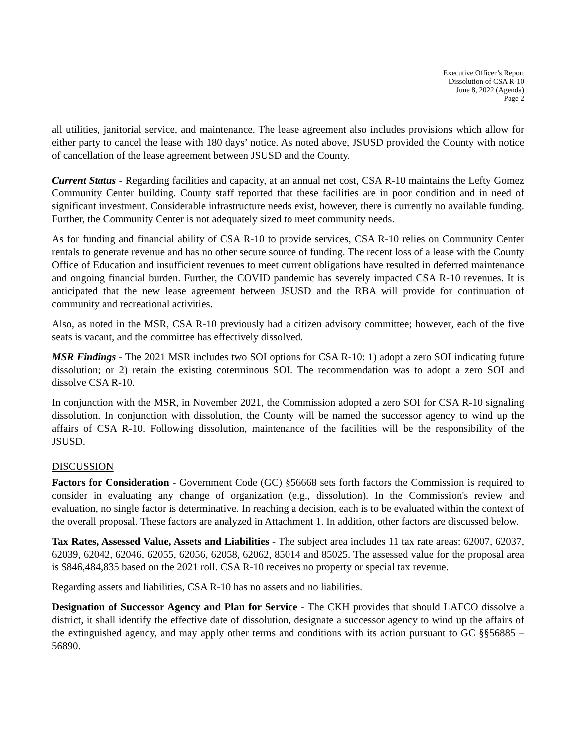Executive Officer’s Report
Dissolution of CSA R-10
June 8, 2022 (Agenda)
Page 2
all utilities, janitorial service, and maintenance. The lease agreement also includes provisions which allow for either party to cancel the lease with 180 days’ notice. As noted above, JSUSD provided the County with notice of cancellation of the lease agreement between JSUSD and the County.
Current Status - Regarding facilities and capacity, at an annual net cost, CSA R-10 maintains the Lefty Gomez Community Center building. County staff reported that these facilities are in poor condition and in need of significant investment. Considerable infrastructure needs exist, however, there is currently no available funding. Further, the Community Center is not adequately sized to meet community needs.
As for funding and financial ability of CSA R-10 to provide services, CSA R-10 relies on Community Center rentals to generate revenue and has no other secure source of funding. The recent loss of a lease with the County Office of Education and insufficient revenues to meet current obligations have resulted in deferred maintenance and ongoing financial burden. Further, the COVID pandemic has severely impacted CSA R-10 revenues. It is anticipated that the new lease agreement between JSUSD and the RBA will provide for continuation of community and recreational activities.
Also, as noted in the MSR, CSA R-10 previously had a citizen advisory committee; however, each of the five seats is vacant, and the committee has effectively dissolved.
MSR Findings - The 2021 MSR includes two SOI options for CSA R-10: 1) adopt a zero SOI indicating future dissolution; or 2) retain the existing coterminous SOI. The recommendation was to adopt a zero SOI and dissolve CSA R-10.
In conjunction with the MSR, in November 2021, the Commission adopted a zero SOI for CSA R-10 signaling dissolution. In conjunction with dissolution, the County will be named the successor agency to wind up the affairs of CSA R-10. Following dissolution, maintenance of the facilities will be the responsibility of the JSUSD.
DISCUSSION
Factors for Consideration - Government Code (GC) §56668 sets forth factors the Commission is required to consider in evaluating any change of organization (e.g., dissolution). In the Commission's review and evaluation, no single factor is determinative. In reaching a decision, each is to be evaluated within the context of the overall proposal. These factors are analyzed in Attachment 1. In addition, other factors are discussed below.
Tax Rates, Assessed Value, Assets and Liabilities - The subject area includes 11 tax rate areas: 62007, 62037, 62039, 62042, 62046, 62055, 62056, 62058, 62062, 85014 and 85025. The assessed value for the proposal area is $846,484,835 based on the 2021 roll. CSA R-10 receives no property or special tax revenue.
Regarding assets and liabilities, CSA R-10 has no assets and no liabilities.
Designation of Successor Agency and Plan for Service - The CKH provides that should LAFCO dissolve a district, it shall identify the effective date of dissolution, designate a successor agency to wind up the affairs of the extinguished agency, and may apply other terms and conditions with its action pursuant to GC §§56885 – 56890.